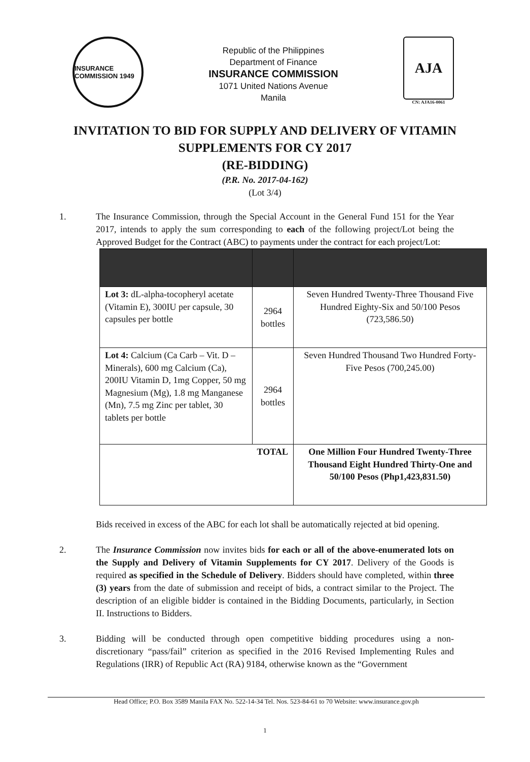INSURANCE COMMISSION 1949
Republic of the Philippines
Department of Finance
INSURANCE COMMISSION
1071 United Nations Avenue
Manila
AJA
CN: AJA16-0061
INVITATION TO BID FOR SUPPLY AND DELIVERY OF VITAMIN
SUPPLEMENTS FOR CY 2017
(RE-BIDDING)
(P.R. No. 2017-04-162)
(Lot 3/4)
1. The Insurance Commission, through the Special Account in the General Fund 151 for the Year 2017, intends to apply the sum corresponding to each of the following project/Lot being the Approved Budget for the Contract (ABC) to payments under the contract for each project/Lot:
| Lot 3: dL-alpha-tocopheryl acetate (Vitamin E), 300IU per capsule, 30 capsules per bottle | 2964 bottles | Seven Hundred Twenty-Three Thousand Five Hundred Eighty-Six and 50/100 Pesos (723,586.50) |
| Lot 4: Calcium (Ca Carb – Vit. D – Minerals), 600 mg Calcium (Ca), 200IU Vitamin D, 1mg Copper, 50 mg Magnesium (Mg), 1.8 mg Manganese (Mn), 7.5 mg Zinc per tablet, 30 tablets per bottle | 2964 bottles | Seven Hundred Thousand Two Hundred Forty-Five Pesos (700,245.00) |
| TOTAL | | One Million Four Hundred Twenty-Three Thousand Eight Hundred Thirty-One and 50/100 Pesos (Php1,423,831.50) |
Bids received in excess of the ABC for each lot shall be automatically rejected at bid opening.
2. The Insurance Commission now invites bids for each or all of the above-enumerated lots on the Supply and Delivery of Vitamin Supplements for CY 2017. Delivery of the Goods is required as specified in the Schedule of Delivery. Bidders should have completed, within three (3) years from the date of submission and receipt of bids, a contract similar to the Project. The description of an eligible bidder is contained in the Bidding Documents, particularly, in Section II. Instructions to Bidders.
3. Bidding will be conducted through open competitive bidding procedures using a non-discretionary “pass/fail” criterion as specified in the 2016 Revised Implementing Rules and Regulations (IRR) of Republic Act (RA) 9184, otherwise known as the “Government
Head Office; P.O. Box 3589 Manila FAX No. 522-14-34 Tel. Nos. 523-84-61 to 70 Website: www.insurance.gov.ph
1